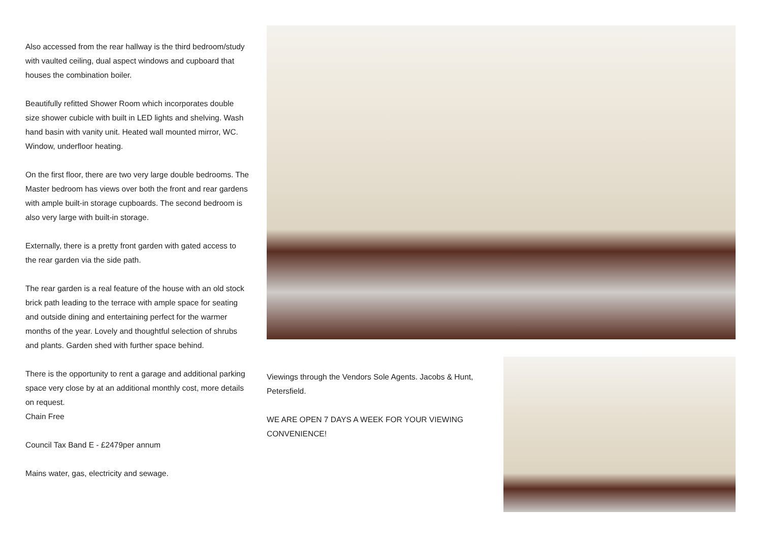Also accessed from the rear hallway is the third bedroom/study with vaulted ceiling, dual aspect windows and cupboard that houses the combination boiler.
Beautifully refitted Shower Room which incorporates double size shower cubicle with built in LED lights and shelving. Wash hand basin with vanity unit. Heated wall mounted mirror, WC. Window, underfloor heating.
On the first floor, there are two very large double bedrooms. The Master bedroom has views over both the front and rear gardens with ample built-in storage cupboards. The second bedroom is also very large with built-in storage.
Externally, there is a pretty front garden with gated access to the rear garden via the side path.
The rear garden is a real feature of the house with an old stock brick path leading to the terrace with ample space for seating and outside dining and entertaining perfect for the warmer months of the year. Lovely and thoughtful selection of shrubs and plants. Garden shed with further space behind.
There is the opportunity to rent a garage and additional parking space very close by at an additional monthly cost, more details on request.
Chain Free
Council Tax Band E - £2479per annum
Mains water, gas, electricity and sewage.
Viewings through the Vendors Sole Agents. Jacobs & Hunt, Petersfield.
WE ARE OPEN 7 DAYS A WEEK FOR YOUR VIEWING CONVENIENCE!